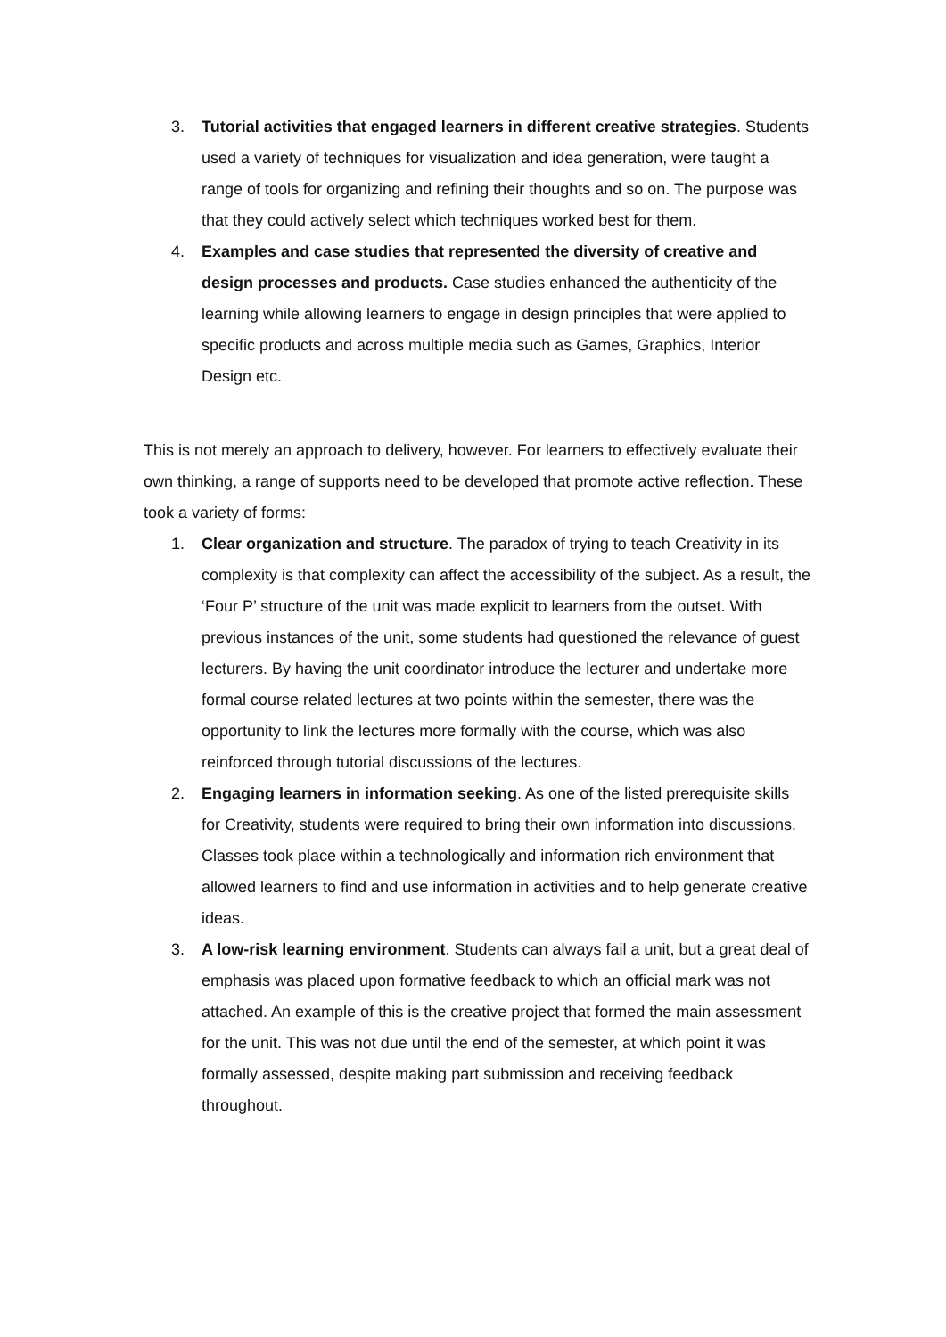3. Tutorial activities that engaged learners in different creative strategies. Students used a variety of techniques for visualization and idea generation, were taught a range of tools for organizing and refining their thoughts and so on. The purpose was that they could actively select which techniques worked best for them.
4. Examples and case studies that represented the diversity of creative and design processes and products. Case studies enhanced the authenticity of the learning while allowing learners to engage in design principles that were applied to specific products and across multiple media such as Games, Graphics, Interior Design etc.
This is not merely an approach to delivery, however. For learners to effectively evaluate their own thinking, a range of supports need to be developed that promote active reflection. These took a variety of forms:
1. Clear organization and structure. The paradox of trying to teach Creativity in its complexity is that complexity can affect the accessibility of the subject. As a result, the ‘Four P’ structure of the unit was made explicit to learners from the outset. With previous instances of the unit, some students had questioned the relevance of guest lecturers. By having the unit coordinator introduce the lecturer and undertake more formal course related lectures at two points within the semester, there was the opportunity to link the lectures more formally with the course, which was also reinforced through tutorial discussions of the lectures.
2. Engaging learners in information seeking. As one of the listed prerequisite skills for Creativity, students were required to bring their own information into discussions. Classes took place within a technologically and information rich environment that allowed learners to find and use information in activities and to help generate creative ideas.
3. A low-risk learning environment. Students can always fail a unit, but a great deal of emphasis was placed upon formative feedback to which an official mark was not attached. An example of this is the creative project that formed the main assessment for the unit. This was not due until the end of the semester, at which point it was formally assessed, despite making part submission and receiving feedback throughout.